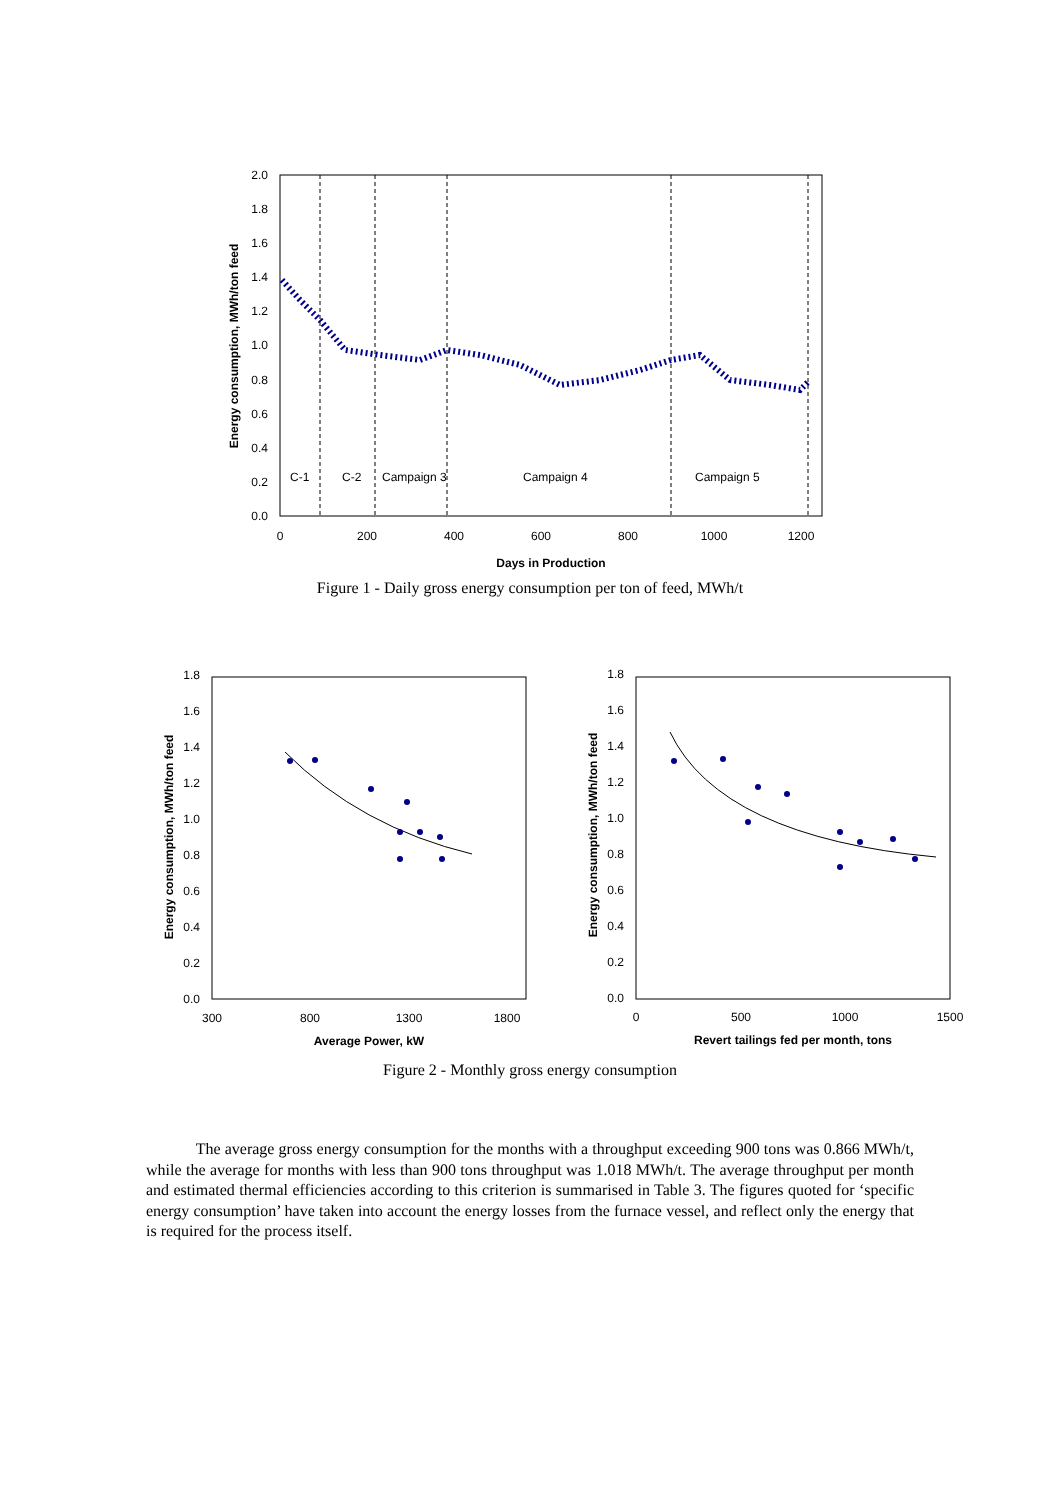0.0
0.2
0.4
0.6
0.8
1.0
1.2
1.4
1.6
1.8
2.0
0
200
400
600
800
1000
1200
Days in Production
Energy consumption, MWh/ton feed
C-1
C-2
Campaign 3
Campaign 4
Campaign 5
Figure 1 - Daily gross energy consumption per ton of feed, MWh/t
0.0
0.2
0.4
0.6
0.8
1.0
1.2
1.4
1.6
1.8
0.0
0.2
0.4
0.6
0.8
1.0
1.2
1.4
1.6
1.8
300
800
1300
1800
Average Power, kW
0
500
1000
1500
Revert tailings fed per month, tons
Energy consumption, MWh/ton feed
Energy consumption, MWh/ton feed
Figure 2 - Monthly gross energy consumption
The average gross energy consumption for the months with a throughput exceeding 900 tons was 0.866 MWh/t, while the average for months with less than 900 tons throughput was 1.018 MWh/t. The average throughput per month and estimated thermal efficiencies according to this criterion is summarised in Table 3. The figures quoted for ‘specific energy consumption’ have taken into account the energy losses from the furnace vessel, and reflect only the energy that is required for the process itself.